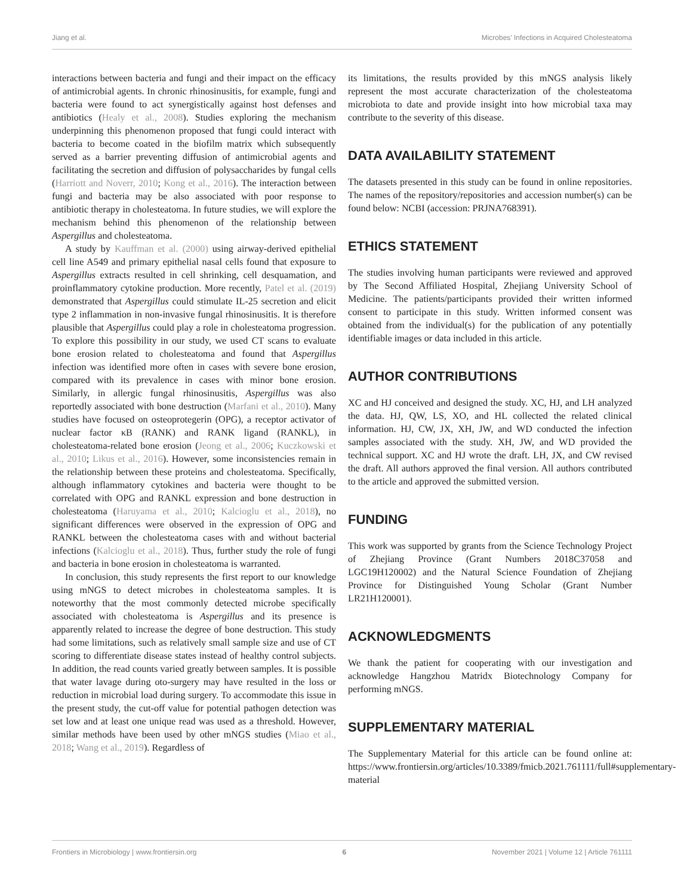Jiang et al. Microbes’ Infections in Acquired Cholesteatoma
interactions between bacteria and fungi and their impact on the efficacy of antimicrobial agents. In chronic rhinosinusitis, for example, fungi and bacteria were found to act synergistically against host defenses and antibiotics (Healy et al., 2008). Studies exploring the mechanism underpinning this phenomenon proposed that fungi could interact with bacteria to become coated in the biofilm matrix which subsequently served as a barrier preventing diffusion of antimicrobial agents and facilitating the secretion and diffusion of polysaccharides by fungal cells (Harriott and Noverr, 2010; Kong et al., 2016). The interaction between fungi and bacteria may be also associated with poor response to antibiotic therapy in cholesteatoma. In future studies, we will explore the mechanism behind this phenomenon of the relationship between Aspergillus and cholesteatoma.
A study by Kauffman et al. (2000) using airway-derived epithelial cell line A549 and primary epithelial nasal cells found that exposure to Aspergillus extracts resulted in cell shrinking, cell desquamation, and proinflammatory cytokine production. More recently, Patel et al. (2019) demonstrated that Aspergillus could stimulate IL-25 secretion and elicit type 2 inflammation in non-invasive fungal rhinosinusitis. It is therefore plausible that Aspergillus could play a role in cholesteatoma progression. To explore this possibility in our study, we used CT scans to evaluate bone erosion related to cholesteatoma and found that Aspergillus infection was identified more often in cases with severe bone erosion, compared with its prevalence in cases with minor bone erosion. Similarly, in allergic fungal rhinosinusitis, Aspergillus was also reportedly associated with bone destruction (Marfani et al., 2010). Many studies have focused on osteoprotegerin (OPG), a receptor activator of nuclear factor κB (RANK) and RANK ligand (RANKL), in cholesteatoma-related bone erosion (Jeong et al., 2006; Kuczkowski et al., 2010; Likus et al., 2016). However, some inconsistencies remain in the relationship between these proteins and cholesteatoma. Specifically, although inflammatory cytokines and bacteria were thought to be correlated with OPG and RANKL expression and bone destruction in cholesteatoma (Haruyama et al., 2010; Kalcioglu et al., 2018), no significant differences were observed in the expression of OPG and RANKL between the cholesteatoma cases with and without bacterial infections (Kalcioglu et al., 2018). Thus, further study the role of fungi and bacteria in bone erosion in cholesteatoma is warranted.
In conclusion, this study represents the first report to our knowledge using mNGS to detect microbes in cholesteatoma samples. It is noteworthy that the most commonly detected microbe specifically associated with cholesteatoma is Aspergillus and its presence is apparently related to increase the degree of bone destruction. This study had some limitations, such as relatively small sample size and use of CT scoring to differentiate disease states instead of healthy control subjects. In addition, the read counts varied greatly between samples. It is possible that water lavage during oto-surgery may have resulted in the loss or reduction in microbial load during surgery. To accommodate this issue in the present study, the cut-off value for potential pathogen detection was set low and at least one unique read was used as a threshold. However, similar methods have been used by other mNGS studies (Miao et al., 2018; Wang et al., 2019). Regardless of
its limitations, the results provided by this mNGS analysis likely represent the most accurate characterization of the cholesteatoma microbiota to date and provide insight into how microbial taxa may contribute to the severity of this disease.
DATA AVAILABILITY STATEMENT
The datasets presented in this study can be found in online repositories. The names of the repository/repositories and accession number(s) can be found below: NCBI (accession: PRJNA768391).
ETHICS STATEMENT
The studies involving human participants were reviewed and approved by The Second Affiliated Hospital, Zhejiang University School of Medicine. The patients/participants provided their written informed consent to participate in this study. Written informed consent was obtained from the individual(s) for the publication of any potentially identifiable images or data included in this article.
AUTHOR CONTRIBUTIONS
XC and HJ conceived and designed the study. XC, HJ, and LH analyzed the data. HJ, QW, LS, XO, and HL collected the related clinical information. HJ, CW, JX, XH, JW, and WD conducted the infection samples associated with the study. XH, JW, and WD provided the technical support. XC and HJ wrote the draft. LH, JX, and CW revised the draft. All authors approved the final version. All authors contributed to the article and approved the submitted version.
FUNDING
This work was supported by grants from the Science Technology Project of Zhejiang Province (Grant Numbers 2018C37058 and LGC19H120002) and the Natural Science Foundation of Zhejiang Province for Distinguished Young Scholar (Grant Number LR21H120001).
ACKNOWLEDGMENTS
We thank the patient for cooperating with our investigation and acknowledge Hangzhou Matridx Biotechnology Company for performing mNGS.
SUPPLEMENTARY MATERIAL
The Supplementary Material for this article can be found online at: https://www.frontiersin.org/articles/10.3389/fmicb.2021.761111/full#supplementary-material
Frontiers in Microbiology | www.frontiersin.org 6 November 2021 | Volume 12 | Article 761111